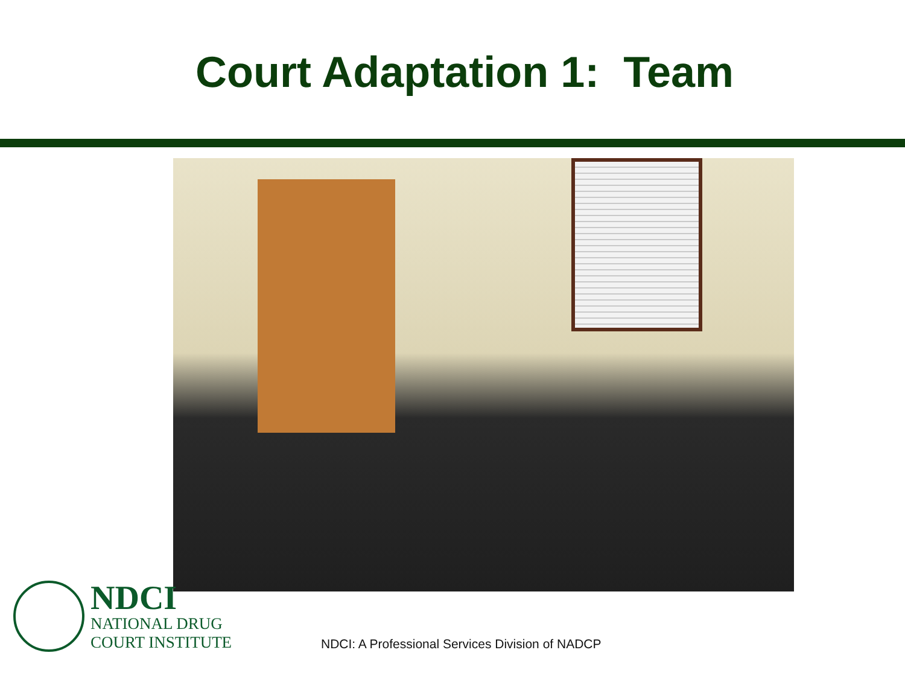Court Adaptation 1: Team
NDCI
NATIONAL DRUG
COURT INSTITUTE
NDCI: A Professional Services Division of NADCP